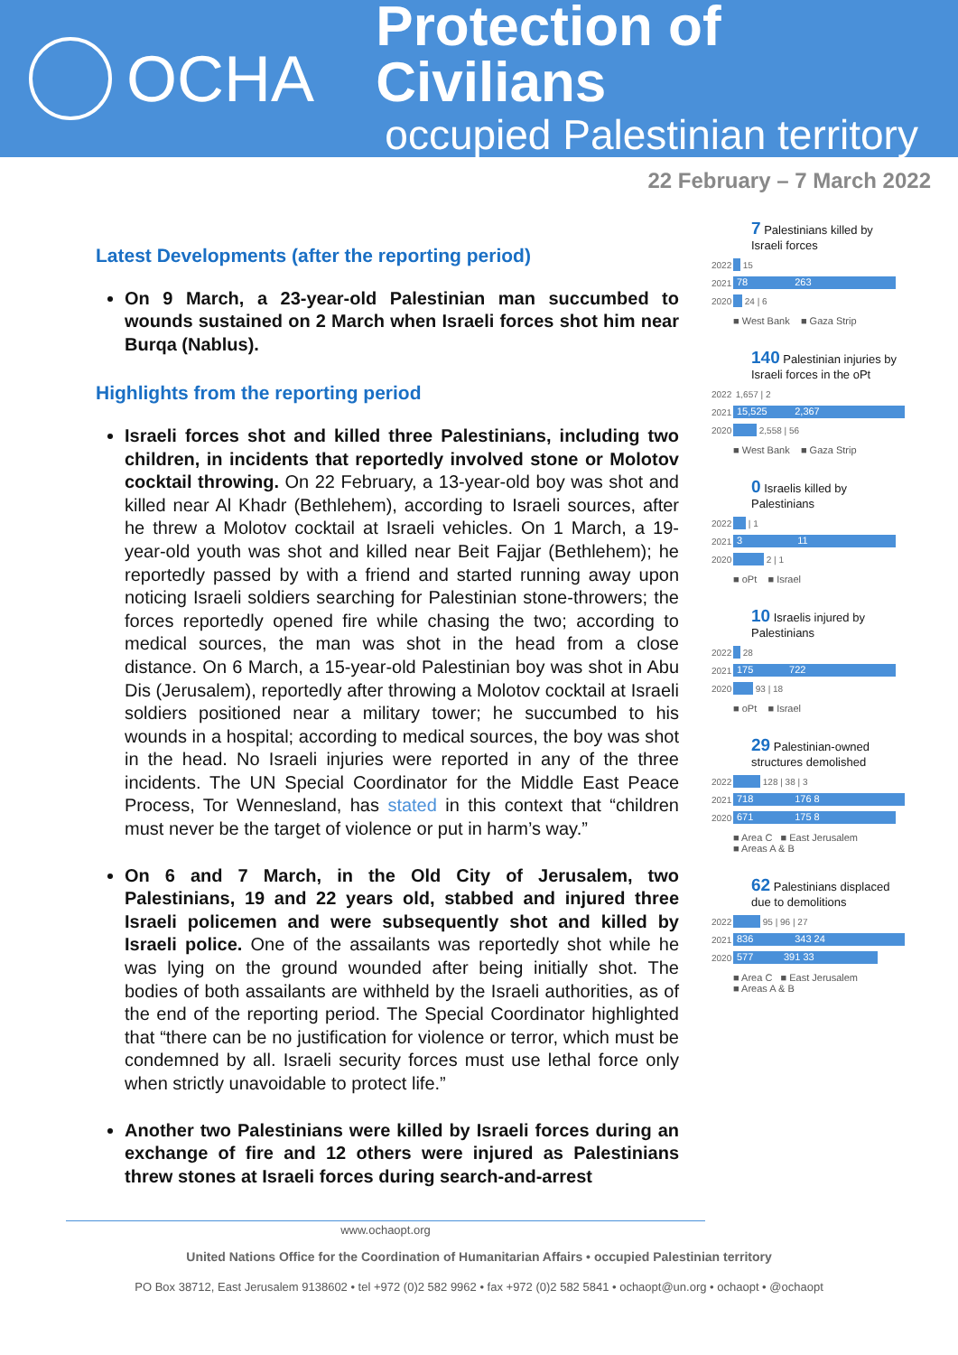OCHA
Protection of Civilians
occupied Palestinian territory
22 February – 7 March 2022
Latest Developments (after the reporting period)
On 9 March, a 23-year-old Palestinian man succumbed to wounds sustained on 2 March when Israeli forces shot him near Burqa (Nablus).
Highlights from the reporting period
Israeli forces shot and killed three Palestinians, including two children, in incidents that reportedly involved stone or Molotov cocktail throwing. On 22 February, a 13-year-old boy was shot and killed near Al Khadr (Bethlehem), according to Israeli sources, after he threw a Molotov cocktail at Israeli vehicles. On 1 March, a 19-year-old youth was shot and killed near Beit Fajjar (Bethlehem); he reportedly passed by with a friend and started running away upon noticing Israeli soldiers searching for Palestinian stone-throwers; the forces reportedly opened fire while chasing the two; according to medical sources, the man was shot in the head from a close distance. On 6 March, a 15-year-old Palestinian boy was shot in Abu Dis (Jerusalem), reportedly after throwing a Molotov cocktail at Israeli soldiers positioned near a military tower; he succumbed to his wounds in a hospital; according to medical sources, the boy was shot in the head. No Israeli injuries were reported in any of the three incidents. The UN Special Coordinator for the Middle East Peace Process, Tor Wennesland, has stated in this context that “children must never be the target of violence or put in harm’s way.”
On 6 and 7 March, in the Old City of Jerusalem, two Palestinians, 19 and 22 years old, stabbed and injured three Israeli policemen and were subsequently shot and killed by Israeli police. One of the assailants was reportedly shot while he was lying on the ground wounded after being initially shot. The bodies of both assailants are withheld by the Israeli authorities, as of the end of the reporting period. The Special Coordinator highlighted that “there can be no justification for violence or terror, which must be condemned by all. Israeli security forces must use lethal force only when strictly unavoidable to protect life.”
Another two Palestinians were killed by Israeli forces during an exchange of fire and 12 others were injured as Palestinians threw stones at Israeli forces during search-and-arrest
7 Palestinians killed by Israeli forces
2022 15
2021 78 263
2020 24 | 6
■ West Bank ■ Gaza Strip
140 Palestinian injuries by Israeli forces in the oPt
2022 1,657 | 2
2021 15,525 2,367
2020 2,558 | 56
■ West Bank ■ Gaza Strip
0 Israelis killed by Palestinians
2022 | 1
2021 3 11
2020 2 | 1
■ oPt ■ Israel
10 Israelis injured by Palestinians
2022 28
2021 175 722
2020 93 | 18
■ oPt ■ Israel
29 Palestinian-owned structures demolished
2022 128 | 38 | 3
2021 718 176 8
2020 671 175 8
■ Area C ■ East Jerusalem
■ Areas A & B
62 Palestinians displaced due to demolitions
2022 95 | 96 | 27
2021 836 343 24
2020 577 391 33
■ Area C ■ East Jerusalem
■ Areas A & B
www.ochaopt.org
United Nations Office for the Coordination of Humanitarian Affairs • occupied Palestinian territory
PO Box 38712, East Jerusalem 9138602 • tel +972 (0)2 582 9962 • fax +972 (0)2 582 5841 • ochaopt@un.org • ochaopt • @ochaopt